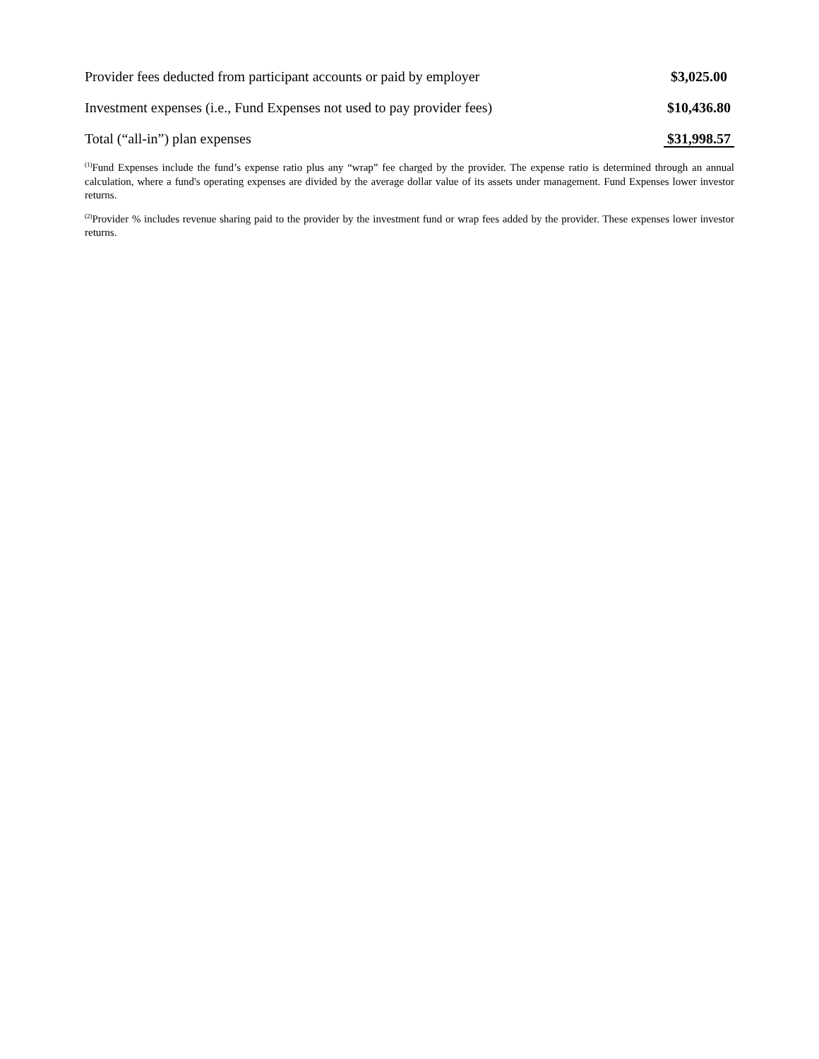| Provider fees deducted from participant accounts or paid by employer | $3,025.00 |
| Investment expenses (i.e., Fund Expenses not used to pay provider fees) | $10,436.80 |
| Total (“all-in”) plan expenses | $31,998.57 |
<sup>(1)</sup> Fund Expenses include the fund’s expense ratio plus any “wrap” fee charged by the provider. The expense ratio is determined through an annual calculation, where a fund's operating expenses are divided by the average dollar value of its assets under management. Fund Expenses lower investor returns.
<sup>(2)</sup> Provider % includes revenue sharing paid to the provider by the investment fund or wrap fees added by the provider. These expenses lower investor returns.